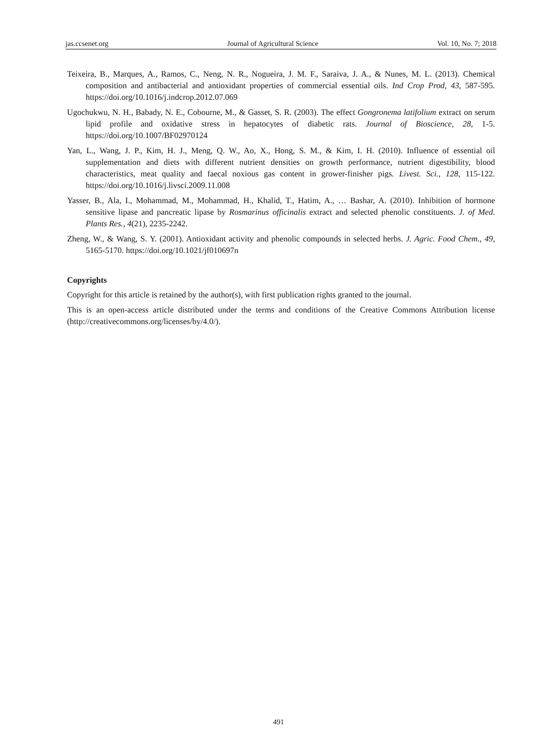jas.ccsenet.org Journal of Agricultural Science Vol. 10, No. 7; 2018
Teixeira, B., Marques, A., Ramos, C., Neng, N. R., Nogueira, J. M. F., Saraiva, J. A., & Nunes, M. L. (2013). Chemical composition and antibacterial and antioxidant properties of commercial essential oils. Ind Crop Prod, 43, 587-595. https://doi.org/10.1016/j.indcrop.2012.07.069
Ugochukwu, N. H., Babady, N. E., Cobourne, M., & Gasset, S. R. (2003). The effect Gongronema latifolium extract on serum lipid profile and oxidative stress in hepatocytes of diabetic rats. Journal of Bioscience, 28, 1-5. https://doi.org/10.1007/BF02970124
Yan, L., Wang, J. P., Kim, H. J., Meng, Q. W., Ao, X., Hong, S. M., & Kim, I. H. (2010). Influence of essential oil supplementation and diets with different nutrient densities on growth performance, nutrient digestibility, blood characteristics, meat quality and faecal noxious gas content in grower-finisher pigs. Livest. Sci., 128, 115-122. https://doi.org/10.1016/j.livsci.2009.11.008
Yasser, B., Ala, I., Mohammad, M., Mohammad, H., Khalid, T., Hatim, A., … Bashar, A. (2010). Inhibition of hormone sensitive lipase and pancreatic lipase by Rosmarinus officinalis extract and selected phenolic constituents. J. of Med. Plants Res., 4(21), 2235-2242.
Zheng, W., & Wang, S. Y. (2001). Antioxidant activity and phenolic compounds in selected herbs. J. Agric. Food Chem., 49, 5165-5170. https://doi.org/10.1021/jf010697n
Copyrights
Copyright for this article is retained by the author(s), with first publication rights granted to the journal.
This is an open-access article distributed under the terms and conditions of the Creative Commons Attribution license (http://creativecommons.org/licenses/by/4.0/).
491